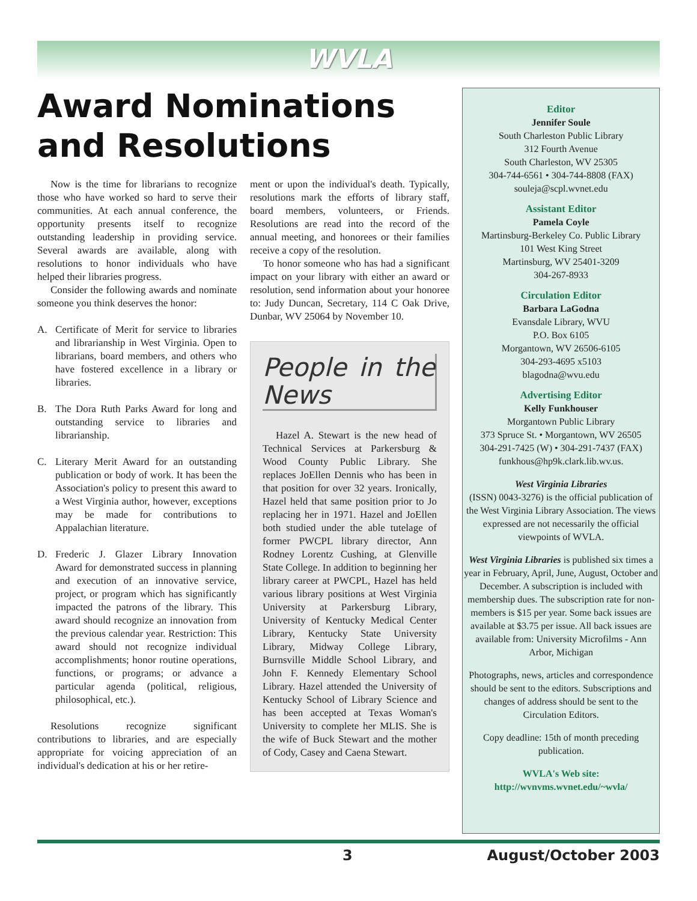WVLA
Award Nominations and Resolutions
Now is the time for librarians to recognize those who have worked so hard to serve their communities. At each annual conference, the opportunity presents itself to recognize outstanding leadership in providing service. Several awards are available, along with resolutions to honor individuals who have helped their libraries progress.
Consider the following awards and nominate someone you think deserves the honor:
A. Certificate of Merit for service to libraries and librarianship in West Virginia. Open to librarians, board members, and others who have fostered excellence in a library or libraries.
B. The Dora Ruth Parks Award for long and outstanding service to libraries and librarianship.
C. Literary Merit Award for an outstanding publication or body of work. It has been the Association's policy to present this award to a West Virginia author, however, exceptions may be made for contributions to Appalachian literature.
D. Frederic J. Glazer Library Innovation Award for demonstrated success in planning and execution of an innovative service, project, or program which has significantly impacted the patrons of the library. This award should recognize an innovation from the previous calendar year. Restriction: This award should not recognize individual accomplishments; honor routine operations, functions, or programs; or advance a particular agenda (political, religious, philosophical, etc.).
Resolutions recognize significant contributions to libraries, and are especially appropriate for voicing appreciation of an individual's dedication at his or her retire-
ment or upon the individual's death. Typically, resolutions mark the efforts of library staff, board members, volunteers, or Friends. Resolutions are read into the record of the annual meeting, and honorees or their families receive a copy of the resolution.
To honor someone who has had a significant impact on your library with either an award or resolution, send information about your honoree to: Judy Duncan, Secretary, 114 C Oak Drive, Dunbar, WV 25064 by November 10.
People in the News
Hazel A. Stewart is the new head of Technical Services at Parkersburg & Wood County Public Library. She replaces JoEllen Dennis who has been in that position for over 32 years. Ironically, Hazel held that same position prior to Jo replacing her in 1971. Hazel and JoEllen both studied under the able tutelage of former PWCPL library director, Ann Rodney Lorentz Cushing, at Glenville State College. In addition to beginning her library career at PWCPL, Hazel has held various library positions at West Virginia University at Parkersburg Library, University of Kentucky Medical Center Library, Kentucky State University Library, Midway College Library, Burnsville Middle School Library, and John F. Kennedy Elementary School Library. Hazel attended the University of Kentucky School of Library Science and has been accepted at Texas Woman's University to complete her MLIS. She is the wife of Buck Stewart and the mother of Cody, Casey and Caena Stewart.
Editor
Jennifer Soule
South Charleston Public Library
312 Fourth Avenue
South Charleston, WV 25305
304-744-6561 • 304-744-8808 (FAX)
souleja@scpl.wvnet.edu
Assistant Editor
Pamela Coyle
Martinsburg-Berkeley Co. Public Library
101 West King Street
Martinsburg, WV 25401-3209
304-267-8933
Circulation Editor
Barbara LaGodna
Evansdale Library, WVU
P.O. Box 6105
Morgantown, WV 26506-6105
304-293-4695 x5103
blagodna@wvu.edu
Advertising Editor
Kelly Funkhouser
Morgantown Public Library
373 Spruce St. • Morgantown, WV 26505
304-291-7425 (W) • 304-291-7437 (FAX)
funkhous@hp9k.clark.lib.wv.us.
West Virginia Libraries
(ISSN) 0043-3276) is the official publication of the West Virginia Library Association. The views expressed are not necessarily the official viewpoints of WVLA.
West Virginia Libraries is published six times a year in February, April, June, August, October and December. A subscription is included with membership dues. The subscription rate for non-members is $15 per year. Some back issues are available at $3.75 per issue. All back issues are available from: University Microfilms - Ann Arbor, Michigan
Photographs, news, articles and correspondence should be sent to the editors. Subscriptions and changes of address should be sent to the Circulation Editors.
Copy deadline: 15th of month preceding publication.
WVLA's Web site:
http://wvnvms.wvnet.edu/~wvla/
3 August/October 2003